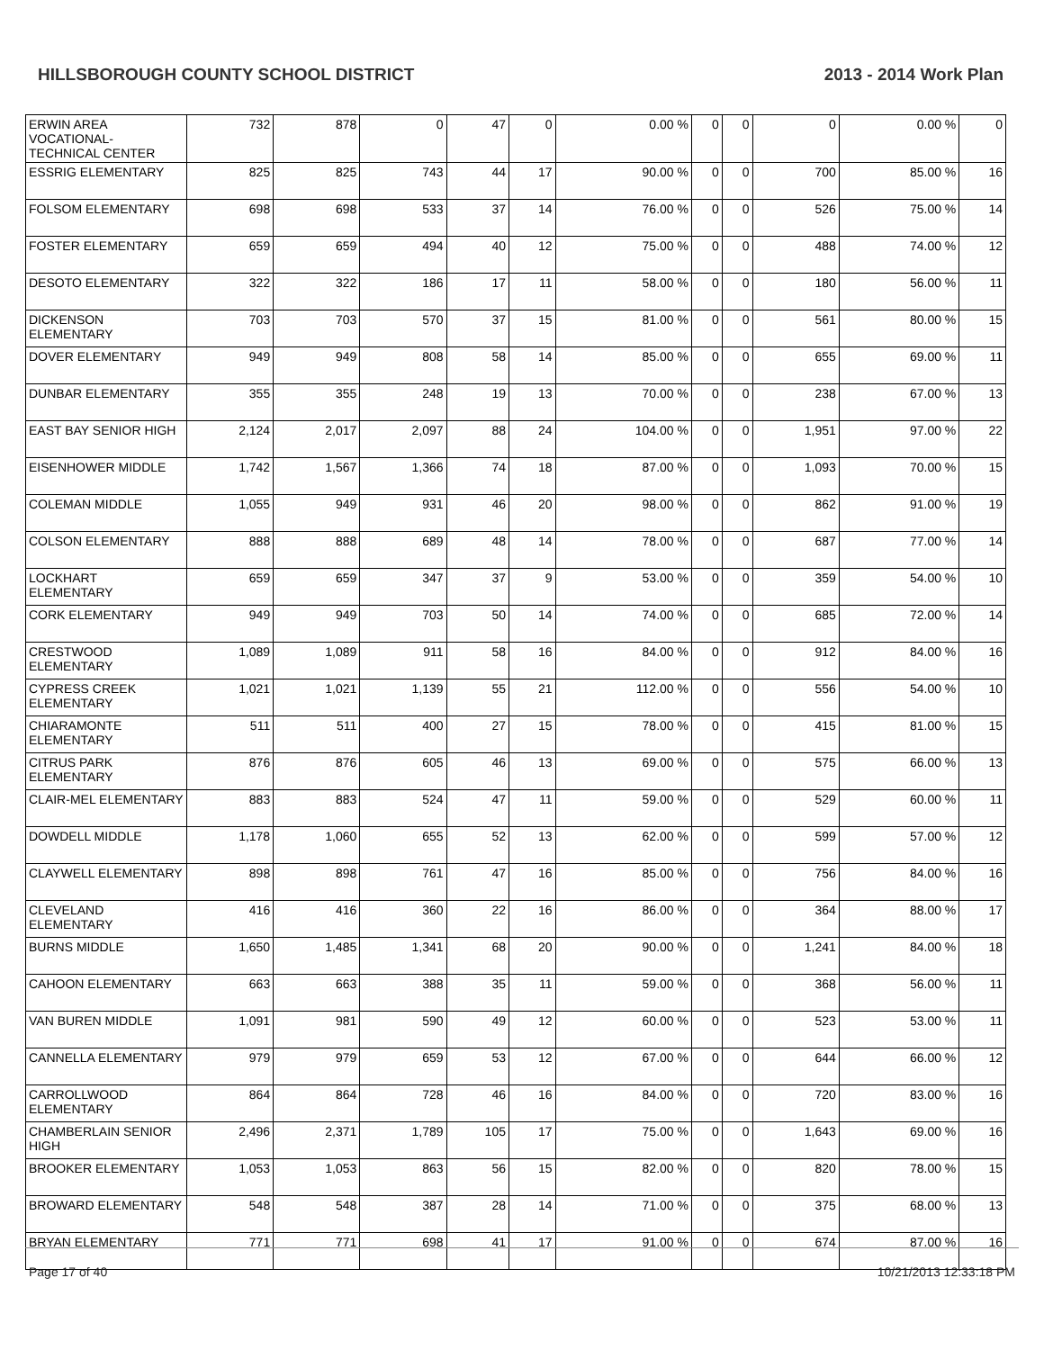HILLSBOROUGH COUNTY SCHOOL DISTRICT 2013 - 2014 Work Plan
| ERWIN AREA VOCATIONAL-TECHNICAL CENTER | 732 | 878 | 0 | 47 | 0 | 0.00 % | 0 | 0 | 0 | 0.00 % | 0 |
| ESSRIG ELEMENTARY | 825 | 825 | 743 | 44 | 17 | 90.00 % | 0 | 0 | 700 | 85.00 % | 16 |
| FOLSOM ELEMENTARY | 698 | 698 | 533 | 37 | 14 | 76.00 % | 0 | 0 | 526 | 75.00 % | 14 |
| FOSTER ELEMENTARY | 659 | 659 | 494 | 40 | 12 | 75.00 % | 0 | 0 | 488 | 74.00 % | 12 |
| DESOTO ELEMENTARY | 322 | 322 | 186 | 17 | 11 | 58.00 % | 0 | 0 | 180 | 56.00 % | 11 |
| DICKENSON ELEMENTARY | 703 | 703 | 570 | 37 | 15 | 81.00 % | 0 | 0 | 561 | 80.00 % | 15 |
| DOVER ELEMENTARY | 949 | 949 | 808 | 58 | 14 | 85.00 % | 0 | 0 | 655 | 69.00 % | 11 |
| DUNBAR ELEMENTARY | 355 | 355 | 248 | 19 | 13 | 70.00 % | 0 | 0 | 238 | 67.00 % | 13 |
| EAST BAY SENIOR HIGH | 2,124 | 2,017 | 2,097 | 88 | 24 | 104.00 % | 0 | 0 | 1,951 | 97.00 % | 22 |
| EISENHOWER MIDDLE | 1,742 | 1,567 | 1,366 | 74 | 18 | 87.00 % | 0 | 0 | 1,093 | 70.00 % | 15 |
| COLEMAN MIDDLE | 1,055 | 949 | 931 | 46 | 20 | 98.00 % | 0 | 0 | 862 | 91.00 % | 19 |
| COLSON ELEMENTARY | 888 | 888 | 689 | 48 | 14 | 78.00 % | 0 | 0 | 687 | 77.00 % | 14 |
| LOCKHART ELEMENTARY | 659 | 659 | 347 | 37 | 9 | 53.00 % | 0 | 0 | 359 | 54.00 % | 10 |
| CORK ELEMENTARY | 949 | 949 | 703 | 50 | 14 | 74.00 % | 0 | 0 | 685 | 72.00 % | 14 |
| CRESTWOOD ELEMENTARY | 1,089 | 1,089 | 911 | 58 | 16 | 84.00 % | 0 | 0 | 912 | 84.00 % | 16 |
| CYPRESS CREEK ELEMENTARY | 1,021 | 1,021 | 1,139 | 55 | 21 | 112.00 % | 0 | 0 | 556 | 54.00 % | 10 |
| CHIARAMONTE ELEMENTARY | 511 | 511 | 400 | 27 | 15 | 78.00 % | 0 | 0 | 415 | 81.00 % | 15 |
| CITRUS PARK ELEMENTARY | 876 | 876 | 605 | 46 | 13 | 69.00 % | 0 | 0 | 575 | 66.00 % | 13 |
| CLAIR-MEL ELEMENTARY | 883 | 883 | 524 | 47 | 11 | 59.00 % | 0 | 0 | 529 | 60.00 % | 11 |
| DOWDELL MIDDLE | 1,178 | 1,060 | 655 | 52 | 13 | 62.00 % | 0 | 0 | 599 | 57.00 % | 12 |
| CLAYWELL ELEMENTARY | 898 | 898 | 761 | 47 | 16 | 85.00 % | 0 | 0 | 756 | 84.00 % | 16 |
| CLEVELAND ELEMENTARY | 416 | 416 | 360 | 22 | 16 | 86.00 % | 0 | 0 | 364 | 88.00 % | 17 |
| BURNS MIDDLE | 1,650 | 1,485 | 1,341 | 68 | 20 | 90.00 % | 0 | 0 | 1,241 | 84.00 % | 18 |
| CAHOON ELEMENTARY | 663 | 663 | 388 | 35 | 11 | 59.00 % | 0 | 0 | 368 | 56.00 % | 11 |
| VAN BUREN MIDDLE | 1,091 | 981 | 590 | 49 | 12 | 60.00 % | 0 | 0 | 523 | 53.00 % | 11 |
| CANNELLA ELEMENTARY | 979 | 979 | 659 | 53 | 12 | 67.00 % | 0 | 0 | 644 | 66.00 % | 12 |
| CARROLLWOOD ELEMENTARY | 864 | 864 | 728 | 46 | 16 | 84.00 % | 0 | 0 | 720 | 83.00 % | 16 |
| CHAMBERLAIN SENIOR HIGH | 2,496 | 2,371 | 1,789 | 105 | 17 | 75.00 % | 0 | 0 | 1,643 | 69.00 % | 16 |
| BROOKER ELEMENTARY | 1,053 | 1,053 | 863 | 56 | 15 | 82.00 % | 0 | 0 | 820 | 78.00 % | 15 |
| BROWARD ELEMENTARY | 548 | 548 | 387 | 28 | 14 | 71.00 % | 0 | 0 | 375 | 68.00 % | 13 |
| BRYAN ELEMENTARY | 771 | 771 | 698 | 41 | 17 | 91.00 % | 0 | 0 | 674 | 87.00 % | 16 |
Page 17 of 40 10/21/2013 12:33:18 PM